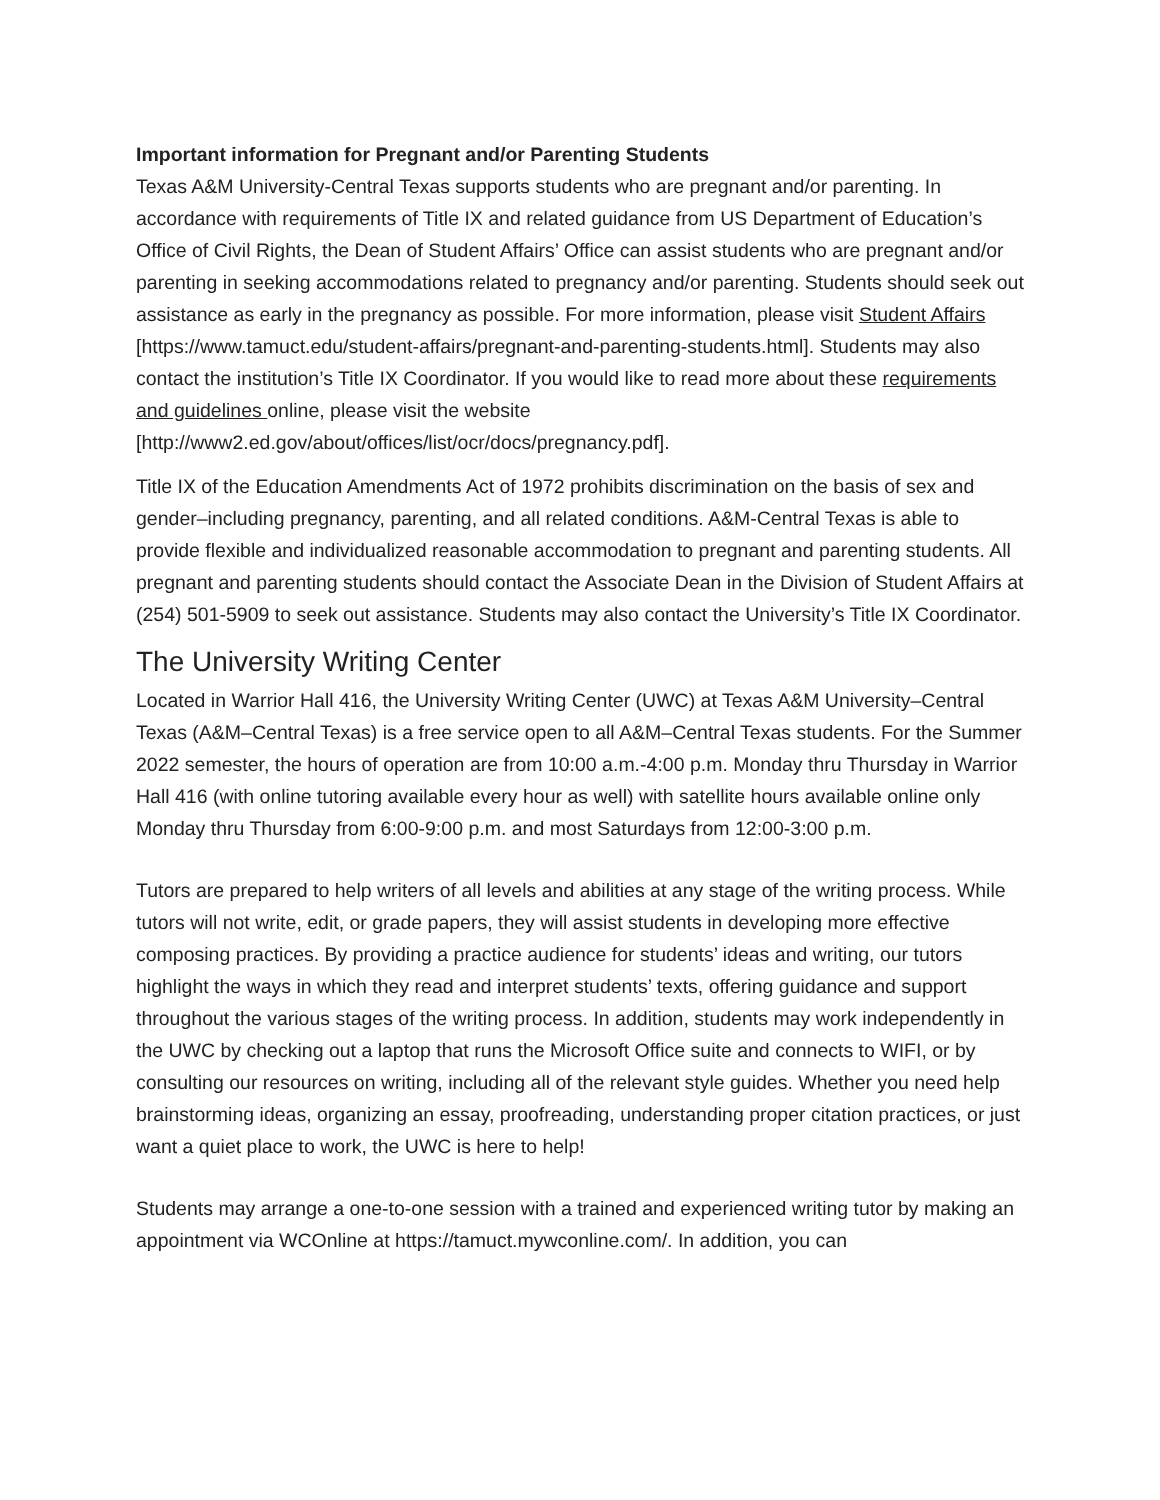Important information for Pregnant and/or Parenting Students
Texas A&M University-Central Texas supports students who are pregnant and/or parenting. In accordance with requirements of Title IX and related guidance from US Department of Education’s Office of Civil Rights, the Dean of Student Affairs’ Office can assist students who are pregnant and/or parenting in seeking accommodations related to pregnancy and/or parenting. Students should seek out assistance as early in the pregnancy as possible. For more information, please visit Student Affairs [https://www.tamuct.edu/student-affairs/pregnant-and-parenting-students.html]. Students may also contact the institution’s Title IX Coordinator. If you would like to read more about these requirements and guidelines online, please visit the website [http://www2.ed.gov/about/offices/list/ocr/docs/pregnancy.pdf].
Title IX of the Education Amendments Act of 1972 prohibits discrimination on the basis of sex and gender–including pregnancy, parenting, and all related conditions. A&M-Central Texas is able to provide flexible and individualized reasonable accommodation to pregnant and parenting students. All pregnant and parenting students should contact the Associate Dean in the Division of Student Affairs at (254) 501-5909 to seek out assistance. Students may also contact the University’s Title IX Coordinator.
The University Writing Center
Located in Warrior Hall 416, the University Writing Center (UWC) at Texas A&M University–Central Texas (A&M–Central Texas) is a free service open to all A&M–Central Texas students. For the Summer 2022 semester, the hours of operation are from 10:00 a.m.-4:00 p.m. Monday thru Thursday in Warrior Hall 416 (with online tutoring available every hour as well) with satellite hours available online only Monday thru Thursday from 6:00-9:00 p.m. and most Saturdays from 12:00-3:00 p.m.
Tutors are prepared to help writers of all levels and abilities at any stage of the writing process. While tutors will not write, edit, or grade papers, they will assist students in developing more effective composing practices. By providing a practice audience for students’ ideas and writing, our tutors highlight the ways in which they read and interpret students’ texts, offering guidance and support throughout the various stages of the writing process. In addition, students may work independently in the UWC by checking out a laptop that runs the Microsoft Office suite and connects to WIFI, or by consulting our resources on writing, including all of the relevant style guides. Whether you need help brainstorming ideas, organizing an essay, proofreading, understanding proper citation practices, or just want a quiet place to work, the UWC is here to help!
Students may arrange a one-to-one session with a trained and experienced writing tutor by making an appointment via WCOnline at https://tamuct.mywconline.com/. In addition, you can